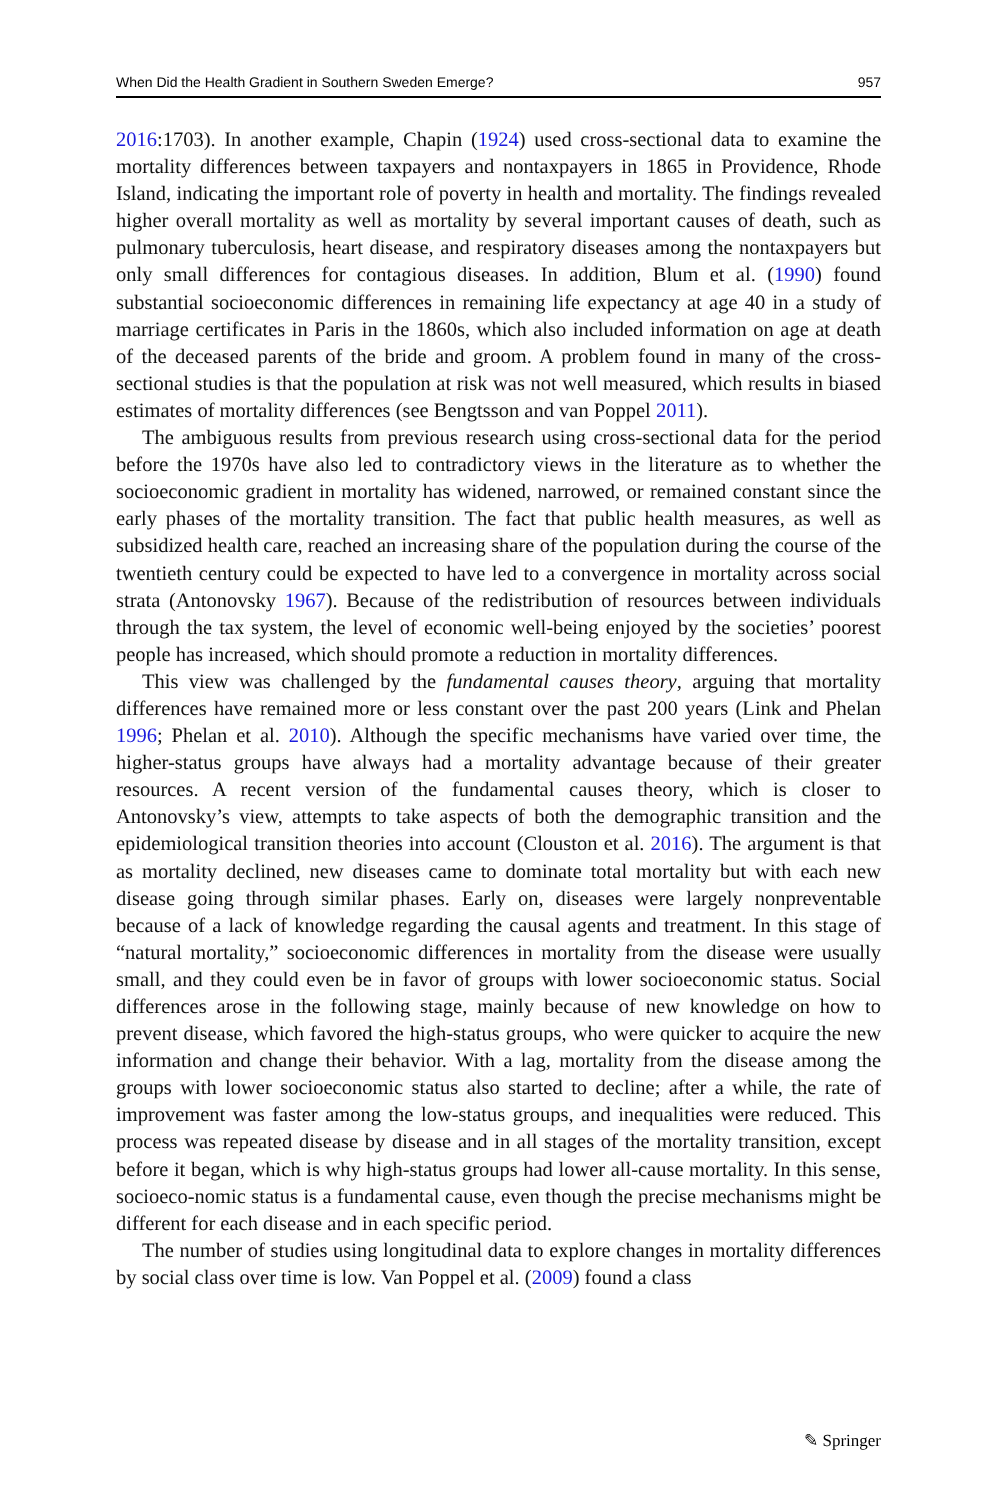When Did the Health Gradient in Southern Sweden Emerge? 957
2016:1703). In another example, Chapin (1924) used cross-sectional data to examine the mortality differences between taxpayers and nontaxpayers in 1865 in Providence, Rhode Island, indicating the important role of poverty in health and mortality. The findings revealed higher overall mortality as well as mortality by several important causes of death, such as pulmonary tuberculosis, heart disease, and respiratory diseases among the nontaxpayers but only small differences for contagious diseases. In addition, Blum et al. (1990) found substantial socioeconomic differences in remaining life expectancy at age 40 in a study of marriage certificates in Paris in the 1860s, which also included information on age at death of the deceased parents of the bride and groom. A problem found in many of the cross-sectional studies is that the population at risk was not well measured, which results in biased estimates of mortality differences (see Bengtsson and van Poppel 2011).
The ambiguous results from previous research using cross-sectional data for the period before the 1970s have also led to contradictory views in the literature as to whether the socioeconomic gradient in mortality has widened, narrowed, or remained constant since the early phases of the mortality transition. The fact that public health measures, as well as subsidized health care, reached an increasing share of the population during the course of the twentieth century could be expected to have led to a convergence in mortality across social strata (Antonovsky 1967). Because of the redistribution of resources between individuals through the tax system, the level of economic well-being enjoyed by the societies’ poorest people has increased, which should promote a reduction in mortality differences.
This view was challenged by the fundamental causes theory, arguing that mortality differences have remained more or less constant over the past 200 years (Link and Phelan 1996; Phelan et al. 2010). Although the specific mechanisms have varied over time, the higher-status groups have always had a mortality advantage because of their greater resources. A recent version of the fundamental causes theory, which is closer to Antonovsky’s view, attempts to take aspects of both the demographic transition and the epidemiological transition theories into account (Clouston et al. 2016). The argument is that as mortality declined, new diseases came to dominate total mortality but with each new disease going through similar phases. Early on, diseases were largely nonpreventable because of a lack of knowledge regarding the causal agents and treatment. In this stage of “natural mortality,” socioeconomic differences in mortality from the disease were usually small, and they could even be in favor of groups with lower socioeconomic status. Social differences arose in the following stage, mainly because of new knowledge on how to prevent disease, which favored the high-status groups, who were quicker to acquire the new information and change their behavior. With a lag, mortality from the disease among the groups with lower socioeconomic status also started to decline; after a while, the rate of improvement was faster among the low-status groups, and inequalities were reduced. This process was repeated disease by disease and in all stages of the mortality transition, except before it began, which is why high-status groups had lower all-cause mortality. In this sense, socioeco-nomic status is a fundamental cause, even though the precise mechanisms might be different for each disease and in each specific period.
The number of studies using longitudinal data to explore changes in mortality differences by social class over time is low. Van Poppel et al. (2009) found a class
✎ Springer